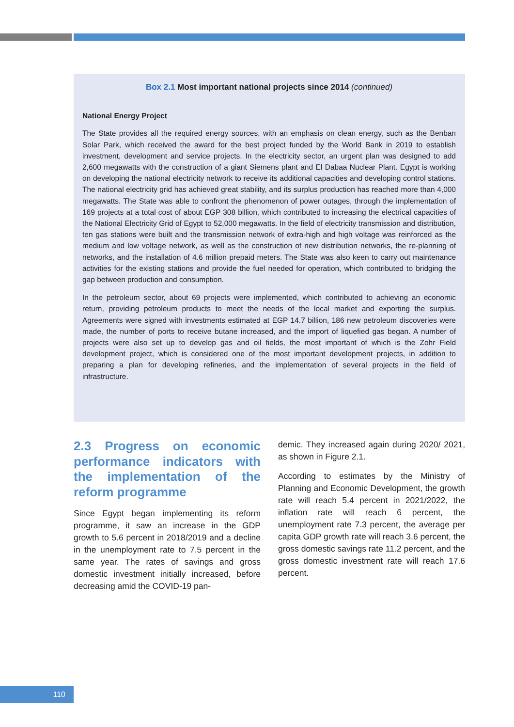Box 2.1 Most important national projects since 2014 (continued)
National Energy Project
The State provides all the required energy sources, with an emphasis on clean energy, such as the Benban Solar Park, which received the award for the best project funded by the World Bank in 2019 to establish investment, development and service projects. In the electricity sector, an urgent plan was designed to add 2,600 megawatts with the construction of a giant Siemens plant and El Dabaa Nuclear Plant. Egypt is working on developing the national electricity network to receive its additional capacities and developing control stations. The national electricity grid has achieved great stability, and its surplus production has reached more than 4,000 megawatts. The State was able to confront the phenomenon of power outages, through the implementation of 169 projects at a total cost of about EGP 308 billion, which contributed to increasing the electrical capacities of the National Electricity Grid of Egypt to 52,000 megawatts. In the field of electricity transmission and distribution, ten gas stations were built and the transmission network of extra-high and high voltage was reinforced as the medium and low voltage network, as well as the construction of new distribution networks, the re-planning of networks, and the installation of 4.6 million prepaid meters. The State was also keen to carry out maintenance activities for the existing stations and provide the fuel needed for operation, which contributed to bridging the gap between production and consumption.
In the petroleum sector, about 69 projects were implemented, which contributed to achieving an economic return, providing petroleum products to meet the needs of the local market and exporting the surplus. Agreements were signed with investments estimated at EGP 14.7 billion, 186 new petroleum discoveries were made, the number of ports to receive butane increased, and the import of liquefied gas began. A number of projects were also set up to develop gas and oil fields, the most important of which is the Zohr Field development project, which is considered one of the most important development projects, in addition to preparing a plan for developing refineries, and the implementation of several projects in the field of infrastructure.
2.3 Progress on economic performance indicators with the implementation of the reform programme
Since Egypt began implementing its reform programme, it saw an increase in the GDP growth to 5.6 percent in 2018/2019 and a decline in the unemployment rate to 7.5 percent in the same year. The rates of savings and gross domestic investment initially increased, before decreasing amid the COVID-19 pan-
demic. They increased again during 2020/ 2021, as shown in Figure 2.1.
According to estimates by the Ministry of Planning and Economic Development, the growth rate will reach 5.4 percent in 2021/2022, the inflation rate will reach 6 percent, the unemployment rate 7.3 percent, the average per capita GDP growth rate will reach 3.6 percent, the gross domestic savings rate 11.2 percent, and the gross domestic investment rate will reach 17.6 percent.
110